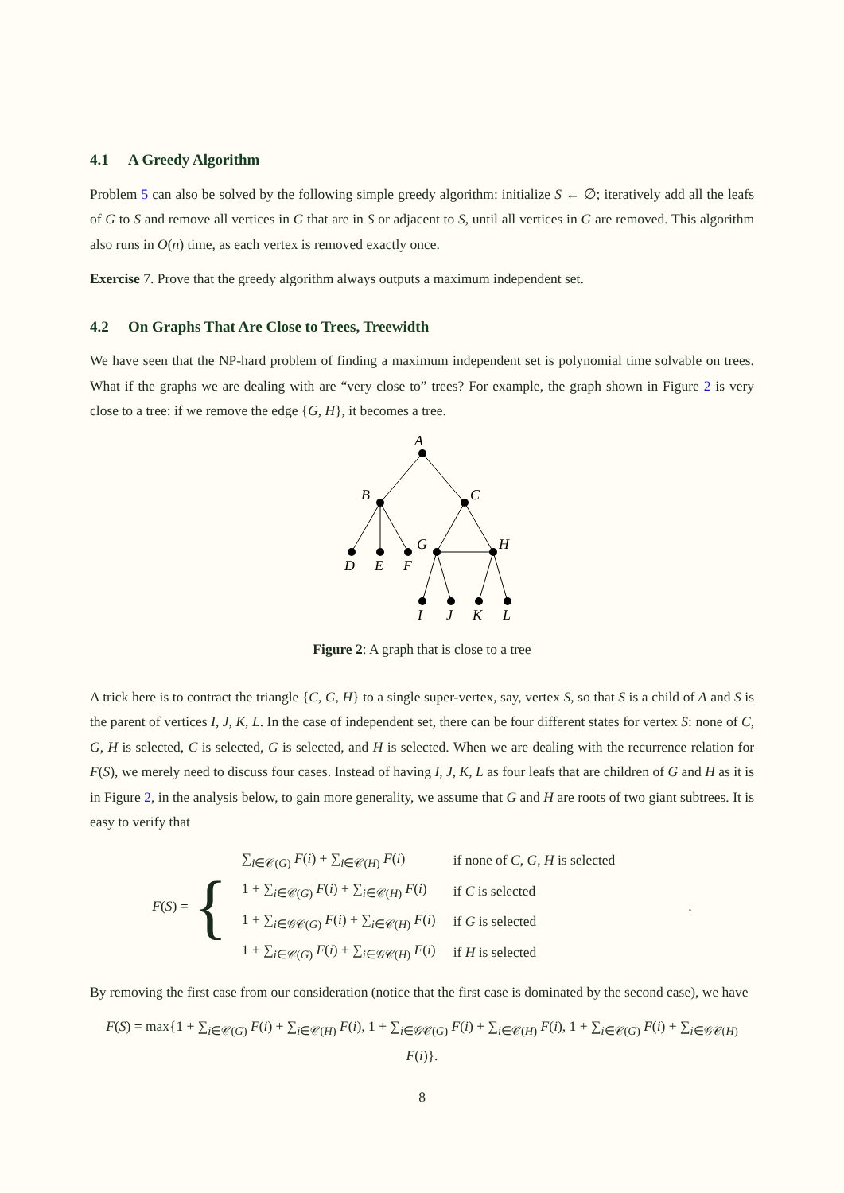4.1 A Greedy Algorithm
Problem 5 can also be solved by the following simple greedy algorithm: initialize S ← ∅; iteratively add all the leafs of G to S and remove all vertices in G that are in S or adjacent to S, until all vertices in G are removed. This algorithm also runs in O(n) time, as each vertex is removed exactly once.
Exercise 7. Prove that the greedy algorithm always outputs a maximum independent set.
4.2 On Graphs That Are Close to Trees, Treewidth
We have seen that the NP-hard problem of finding a maximum independent set is polynomial time solvable on trees. What if the graphs we are dealing with are “very close to” trees? For example, the graph shown in Figure 2 is very close to a tree: if we remove the edge {G, H}, it becomes a tree.
A
B
C
D
E
F
G
H
I
J
K
L
Figure 2: A graph that is close to a tree
A trick here is to contract the triangle {C, G, H} to a single super-vertex, say, vertex S, so that S is a child of A and S is the parent of vertices I, J, K, L. In the case of independent set, there can be four different states for vertex S: none of C, G, H is selected, C is selected, G is selected, and H is selected. When we are dealing with the recurrence relation for F(S), we merely need to discuss four cases. Instead of having I, J, K, L as four leafs that are children of G and H as it is in Figure 2, in the analysis below, to gain more generality, we assume that G and H are roots of two giant subtrees. It is easy to verify that
F(S) = {
| ∑<sub>i∈𝒞(G)</sub> F ( i ) + ∑<sub>i∈𝒞(H)</sub> F ( i ) | if none of C , G , H is selected |
| 1 + ∑<sub>i∈𝒞(G)</sub> F ( i ) + ∑<sub>i∈𝒞(H)</sub> F ( i ) | if C is selected |
| 1 + ∑<sub>i∈𝒢𝒞(G)</sub> F ( i ) + ∑<sub>i∈𝒞(H)</sub> F ( i ) | if G is selected |
| 1 + ∑<sub>i∈𝒞(G)</sub> F ( i ) + ∑<sub>i∈𝒢𝒞(H)</sub> F ( i ) | if H is selected |
.
By removing the first case from our consideration (notice that the first case is dominated by the second case), we have
F(S) = max{1 + ∑<sub>i∈𝒞(G)</sub> F(i) + ∑<sub>i∈𝒞(H)</sub> F(i), 1 + ∑<sub>i∈𝒢𝒞(G)</sub> F(i) + ∑<sub>i∈𝒞(H)</sub> F(i), 1 + ∑<sub>i∈𝒞(G)</sub> F(i) + ∑<sub>i∈𝒢𝒞(H)</sub> F(i)}.
8